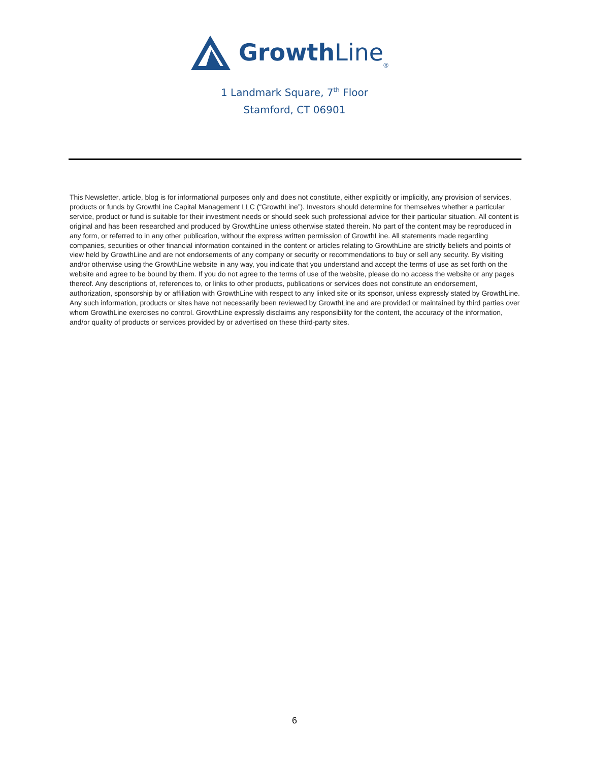Growth Line ®
1 Landmark Square, 7<sup>th</sup> Floor
Stamford, CT 06901
This Newsletter, article, blog is for informational purposes only and does not constitute, either explicitly or implicitly, any provision of services, products or funds by GrowthLine Capital Management LLC (“GrowthLine”). Investors should determine for themselves whether a particular service, product or fund is suitable for their investment needs or should seek such professional advice for their particular situation. All content is original and has been researched and produced by GrowthLine unless otherwise stated therein. No part of the content may be reproduced in any form, or referred to in any other publication, without the express written permission of GrowthLine. All statements made regarding companies, securities or other financial information contained in the content or articles relating to GrowthLine are strictly beliefs and points of view held by GrowthLine and are not endorsements of any company or security or recommendations to buy or sell any security. By visiting and/or otherwise using the GrowthLine website in any way, you indicate that you understand and accept the terms of use as set forth on the website and agree to be bound by them. If you do not agree to the terms of use of the website, please do no access the website or any pages thereof. Any descriptions of, references to, or links to other products, publications or services does not constitute an endorsement, authorization, sponsorship by or affiliation with GrowthLine with respect to any linked site or its sponsor, unless expressly stated by GrowthLine. Any such information, products or sites have not necessarily been reviewed by GrowthLine and are provided or maintained by third parties over whom GrowthLine exercises no control. GrowthLine expressly disclaims any responsibility for the content, the accuracy of the information, and/or quality of products or services provided by or advertised on these third-party sites.
6